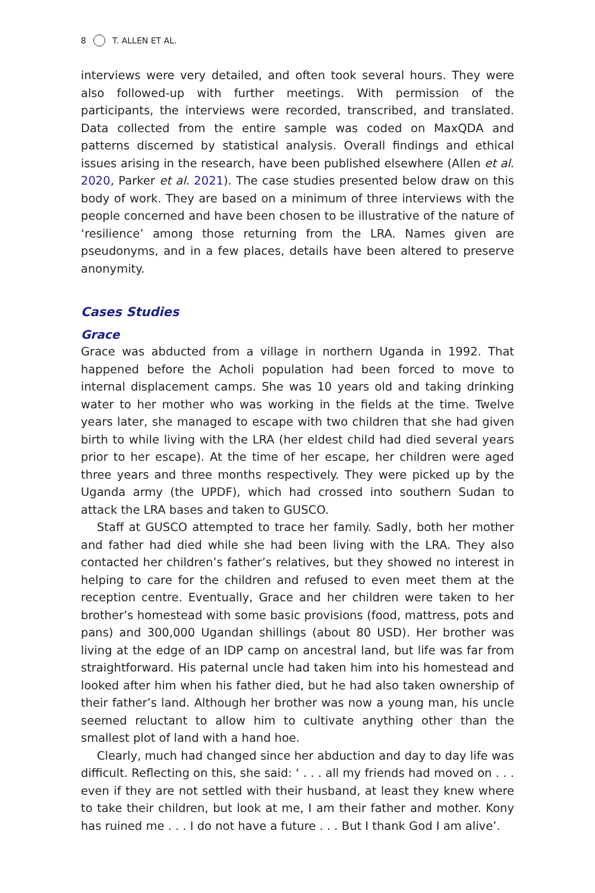8 T. ALLEN ET AL.
interviews were very detailed, and often took several hours. They were also followed-up with further meetings. With permission of the participants, the interviews were recorded, transcribed, and translated. Data collected from the entire sample was coded on MaxQDA and patterns discerned by statistical analysis. Overall findings and ethical issues arising in the research, have been published elsewhere (Allen et al. 2020, Parker et al. 2021). The case studies presented below draw on this body of work. They are based on a minimum of three interviews with the people concerned and have been chosen to be illustrative of the nature of ‘resilience’ among those returning from the LRA. Names given are pseudonyms, and in a few places, details have been altered to preserve anonymity.
Cases Studies
Grace
Grace was abducted from a village in northern Uganda in 1992. That happened before the Acholi population had been forced to move to internal displacement camps. She was 10 years old and taking drinking water to her mother who was working in the fields at the time. Twelve years later, she managed to escape with two children that she had given birth to while living with the LRA (her eldest child had died several years prior to her escape). At the time of her escape, her children were aged three years and three months respectively. They were picked up by the Uganda army (the UPDF), which had crossed into southern Sudan to attack the LRA bases and taken to GUSCO.
Staff at GUSCO attempted to trace her family. Sadly, both her mother and father had died while she had been living with the LRA. They also contacted her children’s father’s relatives, but they showed no interest in helping to care for the children and refused to even meet them at the reception centre. Eventually, Grace and her children were taken to her brother’s homestead with some basic provisions (food, mattress, pots and pans) and 300,000 Ugandan shillings (about 80 USD). Her brother was living at the edge of an IDP camp on ancestral land, but life was far from straightforward. His paternal uncle had taken him into his homestead and looked after him when his father died, but he had also taken ownership of their father’s land. Although her brother was now a young man, his uncle seemed reluctant to allow him to cultivate anything other than the smallest plot of land with a hand hoe.
Clearly, much had changed since her abduction and day to day life was difficult. Reflecting on this, she said: ‘ . . . all my friends had moved on . . . even if they are not settled with their husband, at least they knew where to take their children, but look at me, I am their father and mother. Kony has ruined me . . . I do not have a future . . . But I thank God I am alive’.